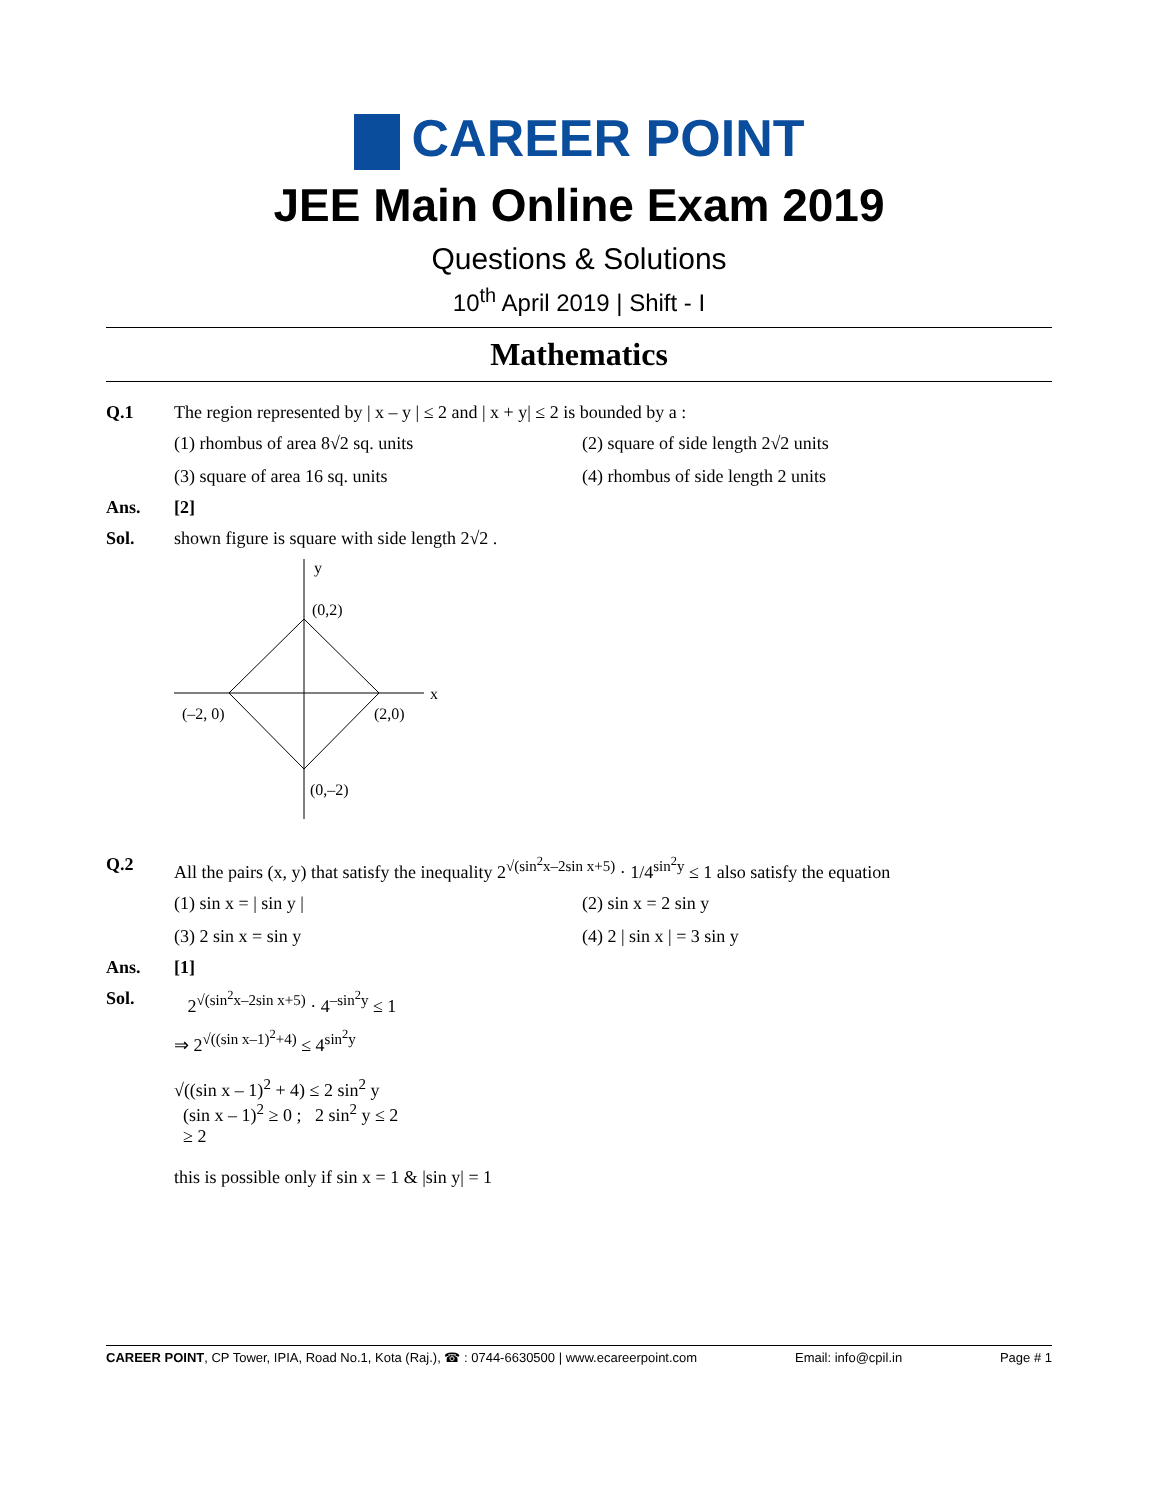CAREER POINT
JEE Main Online Exam 2019
Questions & Solutions
10<sup>th</sup> April 2019 | Shift - I
Mathematics
Q.1 The region represented by | x – y | ≤ 2 and | x + y| ≤ 2 is bounded by a :
(1) rhombus of area 8√2 sq. units
(2) square of side length 2√2 units
(3) square of area 16 sq. units
(4) rhombus of side length 2 units
Ans. [2]
Sol. shown figure is square with side length 2√2 .
y
x
(0,2)
(–2, 0)
(2,0)
(0,–2)
Q.2 All the pairs (x, y) that satisfy the inequality 2<sup>√(sin<sup>2</sup>x–2sin x+5)</sup> · 1/4<sup>sin<sup>2</sup>y</sup> ≤ 1 also satisfy the equation
(1) sin x = | sin y |
(2) sin x = 2 sin y
(3) 2 sin x = sin y
(4) 2 | sin x | = 3 sin y
Ans. [1]
Sol. 2<sup>√(sin<sup>2</sup>x–2sin x+5)</sup> · 4<sup>–sin<sup>2</sup>y</sup> ≤ 1
⇒ 2<sup>√((sin x–1)<sup>2</sup>+4)</sup> ≤ 4<sup>sin<sup>2</sup>y</sup>
√((sin x – 1)<sup>2</sup> + 4) ≤ 2 sin<sup>2</sup> y
(sin x – 1)<sup>2</sup> ≥ 0 ; 2 sin<sup>2</sup> y ≤ 2
≥ 2
this is possible only if sin x = 1 & |sin y| = 1
CAREER POINT, CP Tower, IPIA, Road No.1, Kota (Raj.), ☎ : 0744-6630500 | www.ecareerpoint.com Email: info@cpil.in Page # 1